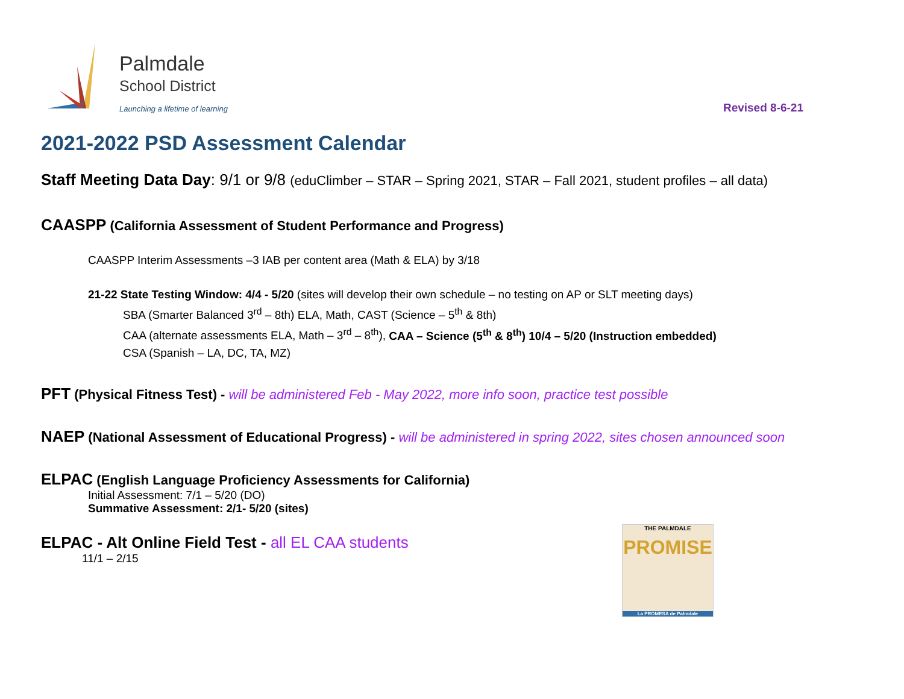Palmdale
School District
Launching a lifetime of learning
Revised 8-6-21
2021-2022 PSD Assessment Calendar
Staff Meeting Data Day: 9/1 or 9/8 (eduClimber – STAR – Spring 2021, STAR – Fall 2021, student profiles – all data)
CAASPP (California Assessment of Student Performance and Progress)
CAASPP Interim Assessments –3 IAB per content area (Math & ELA) by 3/18
21-22 State Testing Window: 4/4 - 5/20 (sites will develop their own schedule – no testing on AP or SLT meeting days)
SBA (Smarter Balanced 3<sup>rd</sup> – 8th) ELA, Math, CAST (Science – 5<sup>th</sup> & 8th)
CAA (alternate assessments ELA, Math – 3<sup>rd</sup> – 8<sup>th</sup>), CAA – Science (5<sup>th</sup> & 8<sup>th</sup>) 10/4 – 5/20 (Instruction embedded)
CSA (Spanish – LA, DC, TA, MZ)
PFT (Physical Fitness Test) - will be administered Feb - May 2022, more info soon, practice test possible
NAEP (National Assessment of Educational Progress) - will be administered in spring 2022, sites chosen announced soon
ELPAC (English Language Proficiency Assessments for California)
Initial Assessment: 7/1 – 5/20 (DO)
Summative Assessment: 2/1- 5/20 (sites)
ELPAC - Alt Online Field Test - all EL CAA students
11/1 – 2/15
THE PALMDALE
PROMISE
La PROMESA de Palmdale